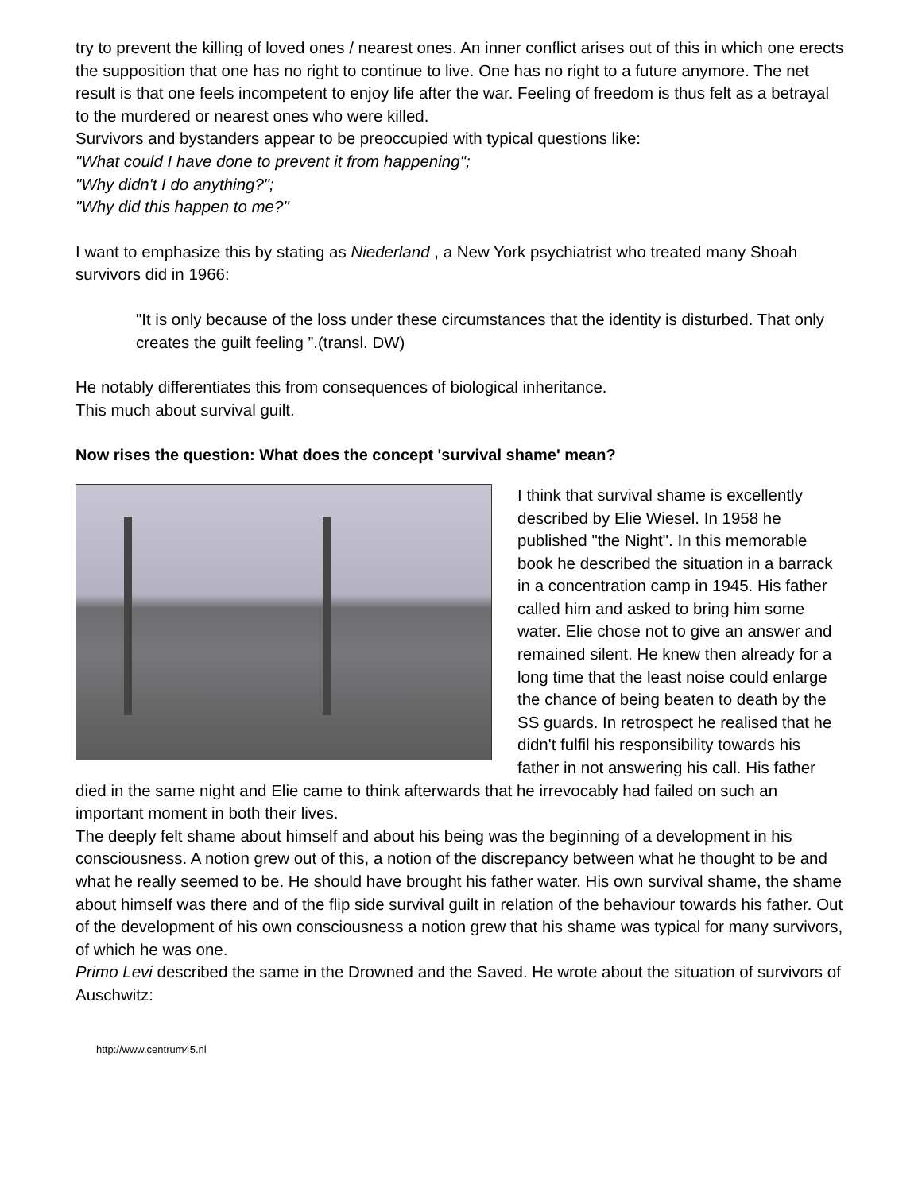try to prevent the killing of loved ones / nearest ones. An inner conflict arises out of this in which one erects the supposition that one has no right to continue to live. One has no right to a future anymore. The net result is that one feels incompetent to enjoy life after the war. Feeling of freedom is thus felt as a betrayal to the murdered or nearest ones who were killed.
Survivors and bystanders appear to be preoccupied with typical questions like:
"What could I have done to prevent it from happening";
"Why didn't I do anything?";
"Why did this happen to me?"
I want to emphasize this by stating as Niederland , a New York psychiatrist who treated many Shoah survivors did in 1966:
"It is only because of the loss under these circumstances that the identity is disturbed. That only creates the guilt feeling ”.(transl. DW)
He notably differentiates this from consequences of biological inheritance.
This much about survival guilt.
Now rises the question: What does the concept 'survival shame' mean?
I think that survival shame is excellently described by Elie Wiesel. In 1958 he published "the Night". In this memorable book he described the situation in a barrack in a concentration camp in 1945. His father called him and asked to bring him some water. Elie chose not to give an answer and remained silent. He knew then already for a long time that the least noise could enlarge the chance of being beaten to death by the SS guards. In retrospect he realised that he didn't fulfil his responsibility towards his father in not answering his call. His father died in the same night and Elie came to think afterwards that he irrevocably had failed on such an important moment in both their lives.
The deeply felt shame about himself and about his being was the beginning of a development in his consciousness. A notion grew out of this, a notion of the discrepancy between what he thought to be and what he really seemed to be. He should have brought his father water. His own survival shame, the shame about himself was there and of the flip side survival guilt in relation of the behaviour towards his father. Out of the development of his own consciousness a notion grew that his shame was typical for many survivors, of which he was one.
Primo Levi described the same in the Drowned and the Saved. He wrote about the situation of survivors of Auschwitz:
http://www.centrum45.nl